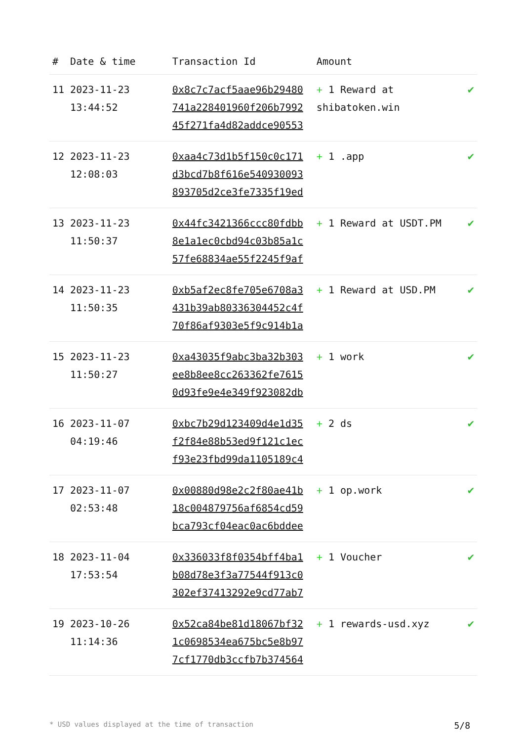| # | Date & time | Transaction Id | Amount | |
| --- | --- | --- | --- | --- |
| 11 | 2023-11-23 13:44:52 | 0x8c7c7acf5aae96b29480 741a228401960f206b7992 45f271fa4d82addce90553 | + 1 Reward at shibatoken.win | ✔ |
| 12 | 2023-11-23 12:08:03 | 0xaa4c73d1b5f150c0c171 d3bcd7b8f616e540930093 893705d2ce3fe7335f19ed | + 1 .app | ✔ |
| 13 | 2023-11-23 11:50:37 | 0x44fc3421366ccc80fdbb 8e1a1ec0cbd94c03b85a1c 57fe68834ae55f2245f9af | + 1 Reward at USDT.PM | ✔ |
| 14 | 2023-11-23 11:50:35 | 0xb5af2ec8fe705e6708a3 431b39ab80336304452c4f 70f86af9303e5f9c914b1a | + 1 Reward at USD.PM | ✔ |
| 15 | 2023-11-23 11:50:27 | 0xa43035f9abc3ba32b303 ee8b8ee8cc263362fe7615 0d93fe9e4e349f923082db | + 1 work | ✔ |
| 16 | 2023-11-07 04:19:46 | 0xbc7b29d123409d4e1d35 f2f84e88b53ed9f121c1ec f93e23fbd99da1105189c4 | + 2 ds | ✔ |
| 17 | 2023-11-07 02:53:48 | 0x00880d98e2c2f80ae41b 18c004879756af6854cd59 bca793cf04eac0ac6bddee | + 1 op.work | ✔ |
| 18 | 2023-11-04 17:53:54 | 0x336033f8f0354bff4ba1 b08d78e3f3a77544f913c0 302ef37413292e9cd77ab7 | + 1 Voucher | ✔ |
| 19 | 2023-10-26 11:14:36 | 0x52ca84be81d18067bf32 1c0698534ea675bc5e8b97 7cf1770db3ccfb7b374564 | + 1 rewards-usd.xyz | ✔ |
* USD values displayed at the time of transaction 5/8